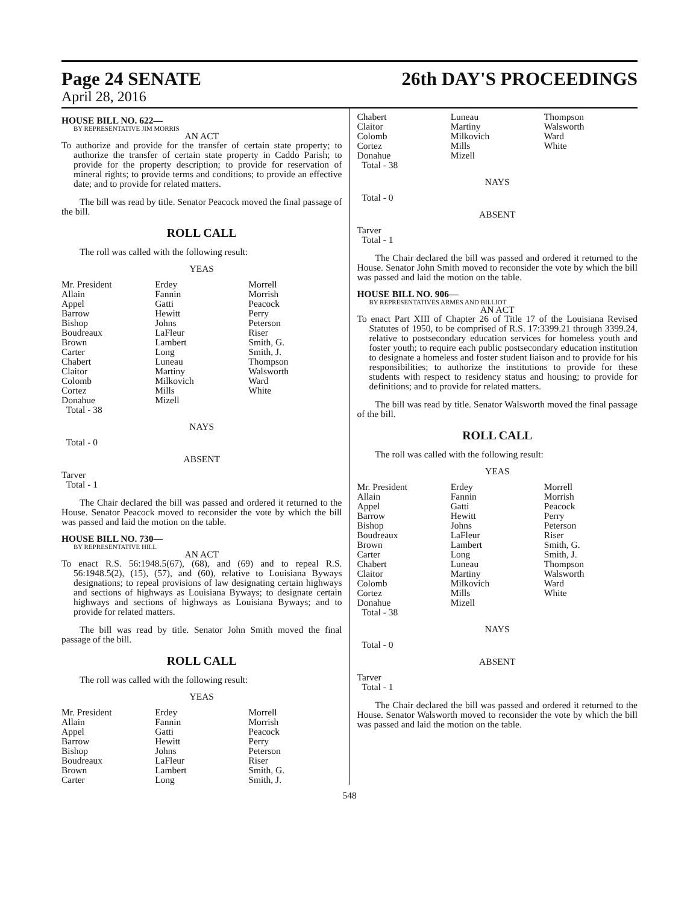Page 24 SENATE
April 28, 2016
26th DAY'S PROCEEDINGS
HOUSE BILL NO. 622—
BY REPRESENTATIVE JIM MORRIS
AN ACT
To authorize and provide for the transfer of certain state property; to authorize the transfer of certain state property in Caddo Parish; to provide for the property description; to provide for reservation of mineral rights; to provide terms and conditions; to provide an effective date; and to provide for related matters.
The bill was read by title. Senator Peacock moved the final passage of the bill.
ROLL CALL
The roll was called with the following result:
YEAS
| Mr. President | Erdey | Morrell |
| Allain | Fannin | Morrish |
| Appel | Gatti | Peacock |
| Barrow | Hewitt | Perry |
| Bishop | Johns | Peterson |
| Boudreaux | LaFleur | Riser |
| Brown | Lambert | Smith, G. |
| Carter | Long | Smith, J. |
| Chabert | Luneau | Thompson |
| Claitor | Martiny | Walsworth |
| Colomb | Milkovich | Ward |
| Cortez | Mills | White |
| Donahue | Mizell | |
| Total - 38 | | |
NAYS
Total - 0
ABSENT
Tarver
Total - 1
The Chair declared the bill was passed and ordered it returned to the House. Senator Peacock moved to reconsider the vote by which the bill was passed and laid the motion on the table.
HOUSE BILL NO. 730—
BY REPRESENTATIVE HILL
AN ACT
To enact R.S. 56:1948.5(67), (68), and (69) and to repeal R.S. 56:1948.5(2), (15), (57), and (60), relative to Louisiana Byways designations; to repeal provisions of law designating certain highways and sections of highways as Louisiana Byways; to designate certain highways and sections of highways as Louisiana Byways; and to provide for related matters.
The bill was read by title. Senator John Smith moved the final passage of the bill.
ROLL CALL
The roll was called with the following result:
YEAS
| Mr. President | Erdey | Morrell |
| Allain | Fannin | Morrish |
| Appel | Gatti | Peacock |
| Barrow | Hewitt | Perry |
| Bishop | Johns | Peterson |
| Boudreaux | LaFleur | Riser |
| Brown | Lambert | Smith, G. |
| Carter | Long | Smith, J. |
| Chabert | Luneau | Thompson |
| Claitor | Martiny | Walsworth |
| Colomb | Milkovich | Ward |
| Cortez | Mills | White |
| Donahue | Mizell | |
| Total - 38 | | |
NAYS
Total - 0
ABSENT
Tarver
Total - 1
The Chair declared the bill was passed and ordered it returned to the House. Senator John Smith moved to reconsider the vote by which the bill was passed and laid the motion on the table.
HOUSE BILL NO. 906—
BY REPRESENTATIVES ARMES AND BILLIOT
AN ACT
To enact Part XIII of Chapter 26 of Title 17 of the Louisiana Revised Statutes of 1950, to be comprised of R.S. 17:3399.21 through 3399.24, relative to postsecondary education services for homeless youth and foster youth; to require each public postsecondary education institution to designate a homeless and foster student liaison and to provide for his responsibilities; to authorize the institutions to provide for these students with respect to residency status and housing; to provide for definitions; and to provide for related matters.
The bill was read by title. Senator Walsworth moved the final passage of the bill.
ROLL CALL
The roll was called with the following result:
YEAS
| Mr. President | Erdey | Morrell |
| Allain | Fannin | Morrish |
| Appel | Gatti | Peacock |
| Barrow | Hewitt | Perry |
| Bishop | Johns | Peterson |
| Boudreaux | LaFleur | Riser |
| Brown | Lambert | Smith, G. |
| Carter | Long | Smith, J. |
| Chabert | Luneau | Thompson |
| Claitor | Martiny | Walsworth |
| Colomb | Milkovich | Ward |
| Cortez | Mills | White |
| Donahue | Mizell | |
| Total - 38 | | |
NAYS
Total - 0
ABSENT
Tarver
Total - 1
The Chair declared the bill was passed and ordered it returned to the House. Senator Walsworth moved to reconsider the vote by which the bill was passed and laid the motion on the table.
548